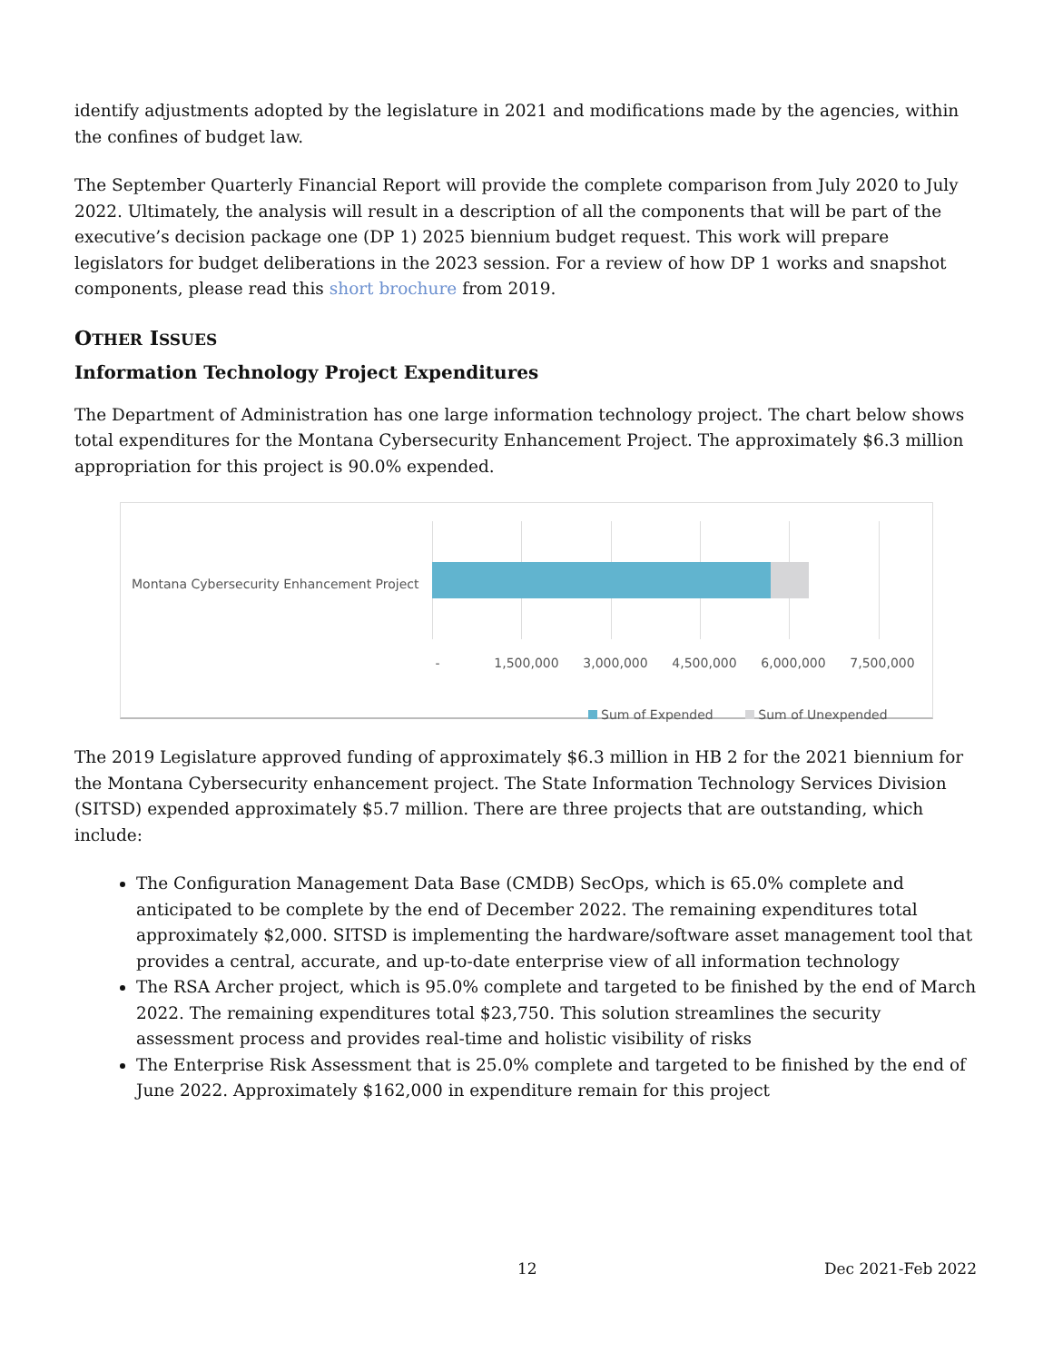identify adjustments adopted by the legislature in 2021 and modifications made by the agencies, within the confines of budget law.
The September Quarterly Financial Report will provide the complete comparison from July 2020 to July 2022. Ultimately, the analysis will result in a description of all the components that will be part of the executive’s decision package one (DP 1) 2025 biennium budget request. This work will prepare legislators for budget deliberations in the 2023 session. For a review of how DP 1 works and snapshot components, please read this short brochure from 2019.
OTHER ISSUES
Information Technology Project Expenditures
The Department of Administration has one large information technology project. The chart below shows total expenditures for the Montana Cybersecurity Enhancement Project. The approximately $6.3 million appropriation for this project is 90.0% expended.
Montana Cybersecurity Enhancement Project
- 1,500,000 3,000,000 4,500,000 6,000,000 7,500,000
Sum of Expended Sum of Unexpended
The 2019 Legislature approved funding of approximately $6.3 million in HB 2 for the 2021 biennium for the Montana Cybersecurity enhancement project. The State Information Technology Services Division (SITSD) expended approximately $5.7 million. There are three projects that are outstanding, which include:
The Configuration Management Data Base (CMDB) SecOps, which is 65.0% complete and anticipated to be complete by the end of December 2022. The remaining expenditures total approximately $2,000. SITSD is implementing the hardware/software asset management tool that provides a central, accurate, and up-to-date enterprise view of all information technology
The RSA Archer project, which is 95.0% complete and targeted to be finished by the end of March 2022. The remaining expenditures total $23,750. This solution streamlines the security assessment process and provides real-time and holistic visibility of risks
The Enterprise Risk Assessment that is 25.0% complete and targeted to be finished by the end of June 2022. Approximately $162,000 in expenditure remain for this project
12 Dec 2021-Feb 2022